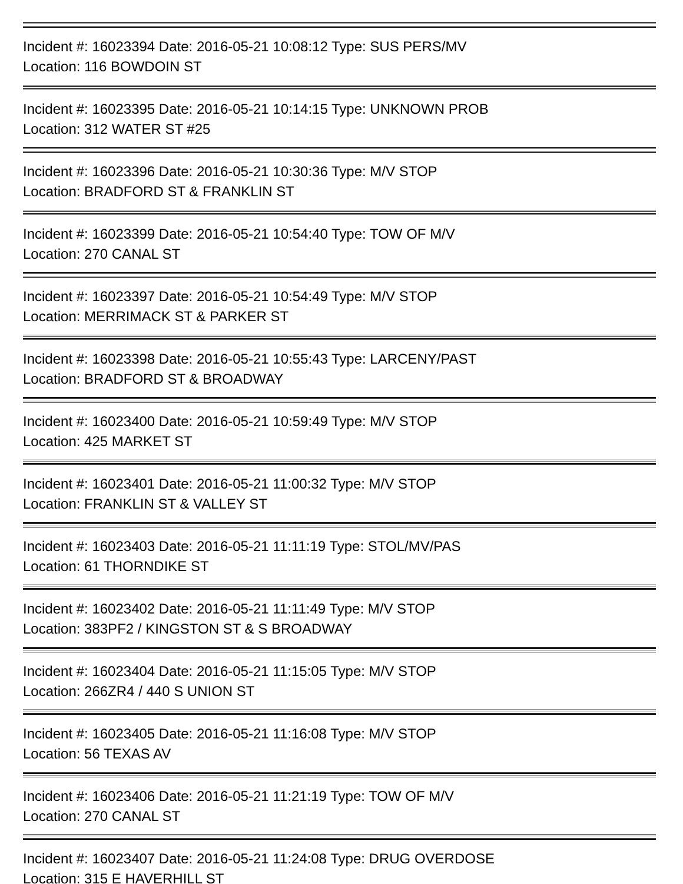Incident #: 16023394 Date: 2016-05-21 10:08:12 Type: SUS PERS/MV
Location: 116 BOWDOIN ST
Incident #: 16023395 Date: 2016-05-21 10:14:15 Type: UNKNOWN PROB
Location: 312 WATER ST #25
Incident #: 16023396 Date: 2016-05-21 10:30:36 Type: M/V STOP
Location: BRADFORD ST & FRANKLIN ST
Incident #: 16023399 Date: 2016-05-21 10:54:40 Type: TOW OF M/V
Location: 270 CANAL ST
Incident #: 16023397 Date: 2016-05-21 10:54:49 Type: M/V STOP
Location: MERRIMACK ST & PARKER ST
Incident #: 16023398 Date: 2016-05-21 10:55:43 Type: LARCENY/PAST
Location: BRADFORD ST & BROADWAY
Incident #: 16023400 Date: 2016-05-21 10:59:49 Type: M/V STOP
Location: 425 MARKET ST
Incident #: 16023401 Date: 2016-05-21 11:00:32 Type: M/V STOP
Location: FRANKLIN ST & VALLEY ST
Incident #: 16023403 Date: 2016-05-21 11:11:19 Type: STOL/MV/PAS
Location: 61 THORNDIKE ST
Incident #: 16023402 Date: 2016-05-21 11:11:49 Type: M/V STOP
Location: 383PF2 / KINGSTON ST & S BROADWAY
Incident #: 16023404 Date: 2016-05-21 11:15:05 Type: M/V STOP
Location: 266ZR4 / 440 S UNION ST
Incident #: 16023405 Date: 2016-05-21 11:16:08 Type: M/V STOP
Location: 56 TEXAS AV
Incident #: 16023406 Date: 2016-05-21 11:21:19 Type: TOW OF M/V
Location: 270 CANAL ST
Incident #: 16023407 Date: 2016-05-21 11:24:08 Type: DRUG OVERDOSE
Location: 315 E HAVERHILL ST